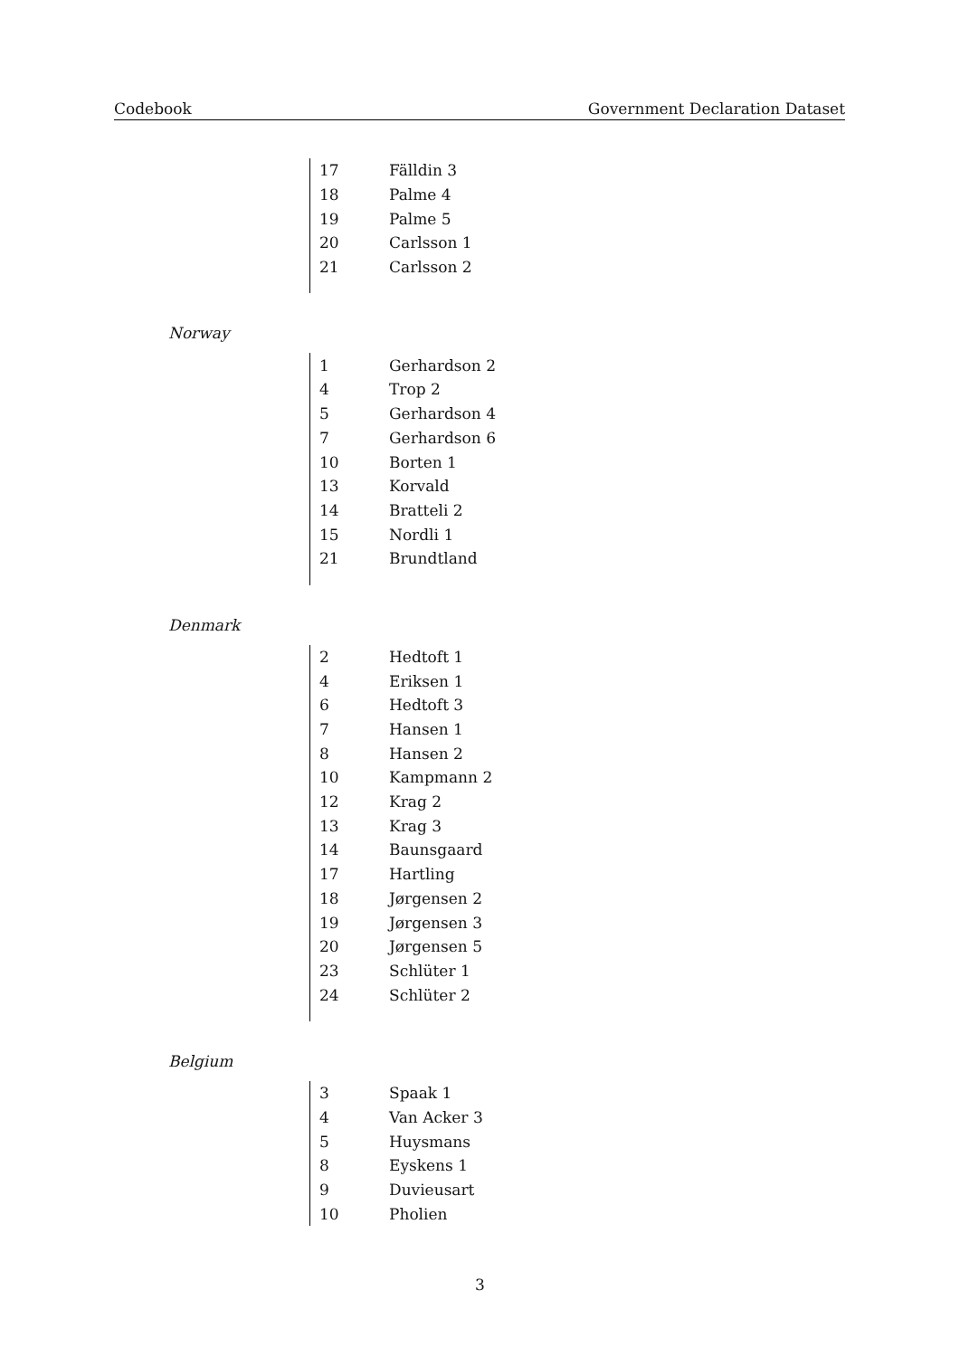Codebook Government Declaration Dataset
| 17 | Fälldin 3 |
| 18 | Palme 4 |
| 19 | Palme 5 |
| 20 | Carlsson 1 |
| 21 | Carlsson 2 |
Norway
| 1 | Gerhardson 2 |
| 4 | Trop 2 |
| 5 | Gerhardson 4 |
| 7 | Gerhardson 6 |
| 10 | Borten 1 |
| 13 | Korvald |
| 14 | Bratteli 2 |
| 15 | Nordli 1 |
| 21 | Brundtland |
Denmark
| 2 | Hedtoft 1 |
| 4 | Eriksen 1 |
| 6 | Hedtoft 3 |
| 7 | Hansen 1 |
| 8 | Hansen 2 |
| 10 | Kampmann 2 |
| 12 | Krag 2 |
| 13 | Krag 3 |
| 14 | Baunsgaard |
| 17 | Hartling |
| 18 | Jørgensen 2 |
| 19 | Jørgensen 3 |
| 20 | Jørgensen 5 |
| 23 | Schlüter 1 |
| 24 | Schlüter 2 |
Belgium
| 3 | Spaak 1 |
| 4 | Van Acker 3 |
| 5 | Huysmans |
| 8 | Eyskens 1 |
| 9 | Duvieusart |
| 10 | Pholien |
3